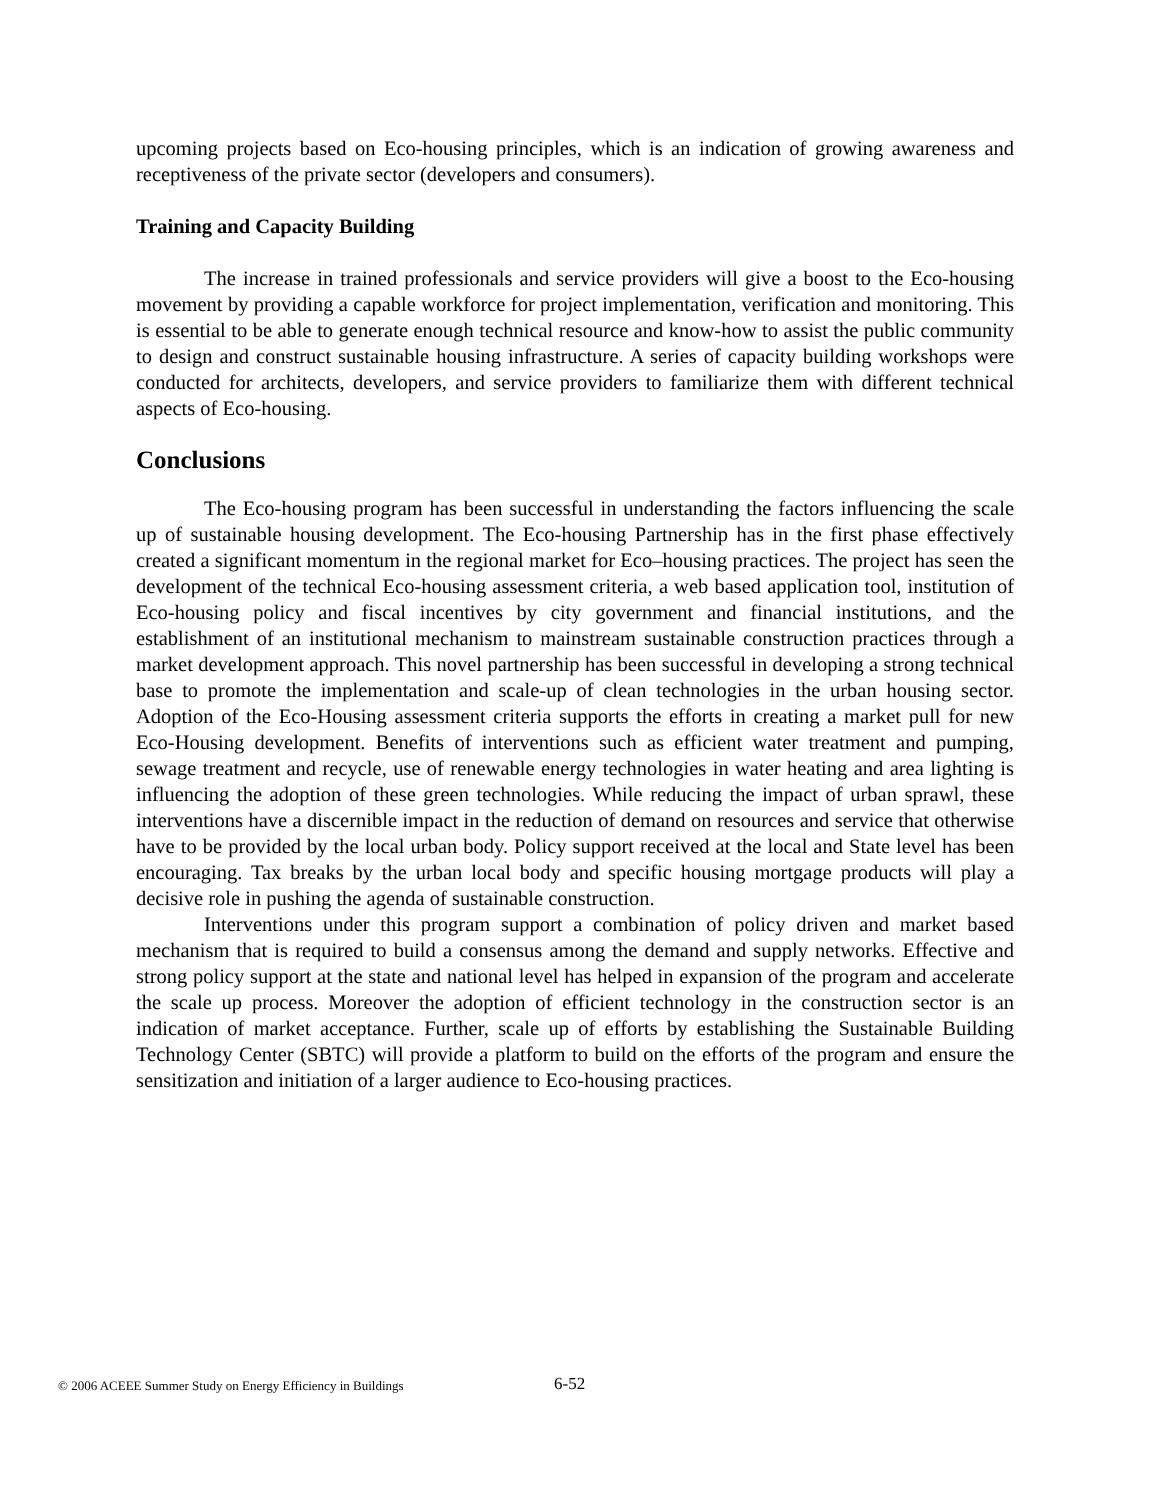upcoming projects based on Eco-housing principles, which is an indication of growing awareness and receptiveness of the private sector (developers and consumers).
Training and Capacity Building
The increase in trained professionals and service providers will give a boost to the Eco-housing movement by providing a capable workforce for project implementation, verification and monitoring. This is essential to be able to generate enough technical resource and know-how to assist the public community to design and construct sustainable housing infrastructure. A series of capacity building workshops were conducted for architects, developers, and service providers to familiarize them with different technical aspects of Eco-housing.
Conclusions
The Eco-housing program has been successful in understanding the factors influencing the scale up of sustainable housing development. The Eco-housing Partnership has in the first phase effectively created a significant momentum in the regional market for Eco–housing practices. The project has seen the development of the technical Eco-housing assessment criteria, a web based application tool, institution of Eco-housing policy and fiscal incentives by city government and financial institutions, and the establishment of an institutional mechanism to mainstream sustainable construction practices through a market development approach. This novel partnership has been successful in developing a strong technical base to promote the implementation and scale-up of clean technologies in the urban housing sector. Adoption of the Eco-Housing assessment criteria supports the efforts in creating a market pull for new Eco-Housing development. Benefits of interventions such as efficient water treatment and pumping, sewage treatment and recycle, use of renewable energy technologies in water heating and area lighting is influencing the adoption of these green technologies. While reducing the impact of urban sprawl, these interventions have a discernible impact in the reduction of demand on resources and service that otherwise have to be provided by the local urban body. Policy support received at the local and State level has been encouraging. Tax breaks by the urban local body and specific housing mortgage products will play a decisive role in pushing the agenda of sustainable construction.
Interventions under this program support a combination of policy driven and market based mechanism that is required to build a consensus among the demand and supply networks. Effective and strong policy support at the state and national level has helped in expansion of the program and accelerate the scale up process. Moreover the adoption of efficient technology in the construction sector is an indication of market acceptance. Further, scale up of efforts by establishing the Sustainable Building Technology Center (SBTC) will provide a platform to build on the efforts of the program and ensure the sensitization and initiation of a larger audience to Eco-housing practices.
© 2006 ACEEE Summer Study on Energy Efficiency in Buildings
6-52